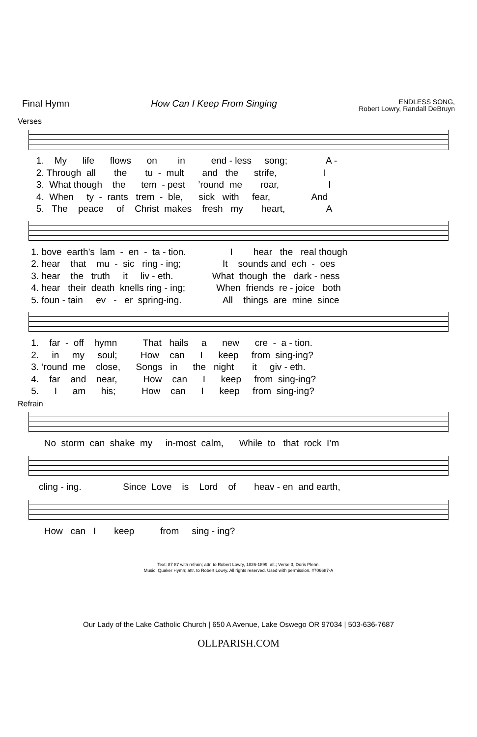Final Hymn How Can I Keep From Singing
ENDLESS SONG,
Robert Lowry, Randall DeBruyn
Verses
1. My life flows on in end - less song; A - 2. Through all the tu - mult and the strife, I 3. What though the tem - pest ’round me roar, I 4. When ty - rants trem - ble, sick with fear, And 5. The peace of Christ makes fresh my heart, A
1. bove earth’s lam - en - ta - tion. I hear the real though 2. hear that mu - sic ring - ing; It sounds and ech - oes 3. hear the truth it liv - eth. What though the dark - ness 4. hear their death knells ring - ing; When friends re - joice both 5. foun - tain ev - er spring-ing. All things are mine since
1. far - off hymn That hails a new cre - a - tion. 2. in my soul; How can I keep from sing-ing? 3. ’round me close, Songs in the night it giv - eth. 4. far and near, How can I keep from sing-ing? 5. I am his; How can I keep from sing-ing?
Refrain
No storm can shake my in-most calm, While to that rock I’m
cling - ing. Since Love is Lord of heav - en and earth,
How can I keep from sing - ing?
Text: 87 87 with refrain; attr. to Robert Lowry, 1826-1899, alt.; Verse 3, Doris Plenn.
Music: Quaker Hymn; attr. to Robert Lowry. All rights reserved. Used with permission. #706687-A
Our Lady of the Lake Catholic Church | 650 A Avenue, Lake Oswego OR 97034 | 503-636-7687
OLLPARISH.COM